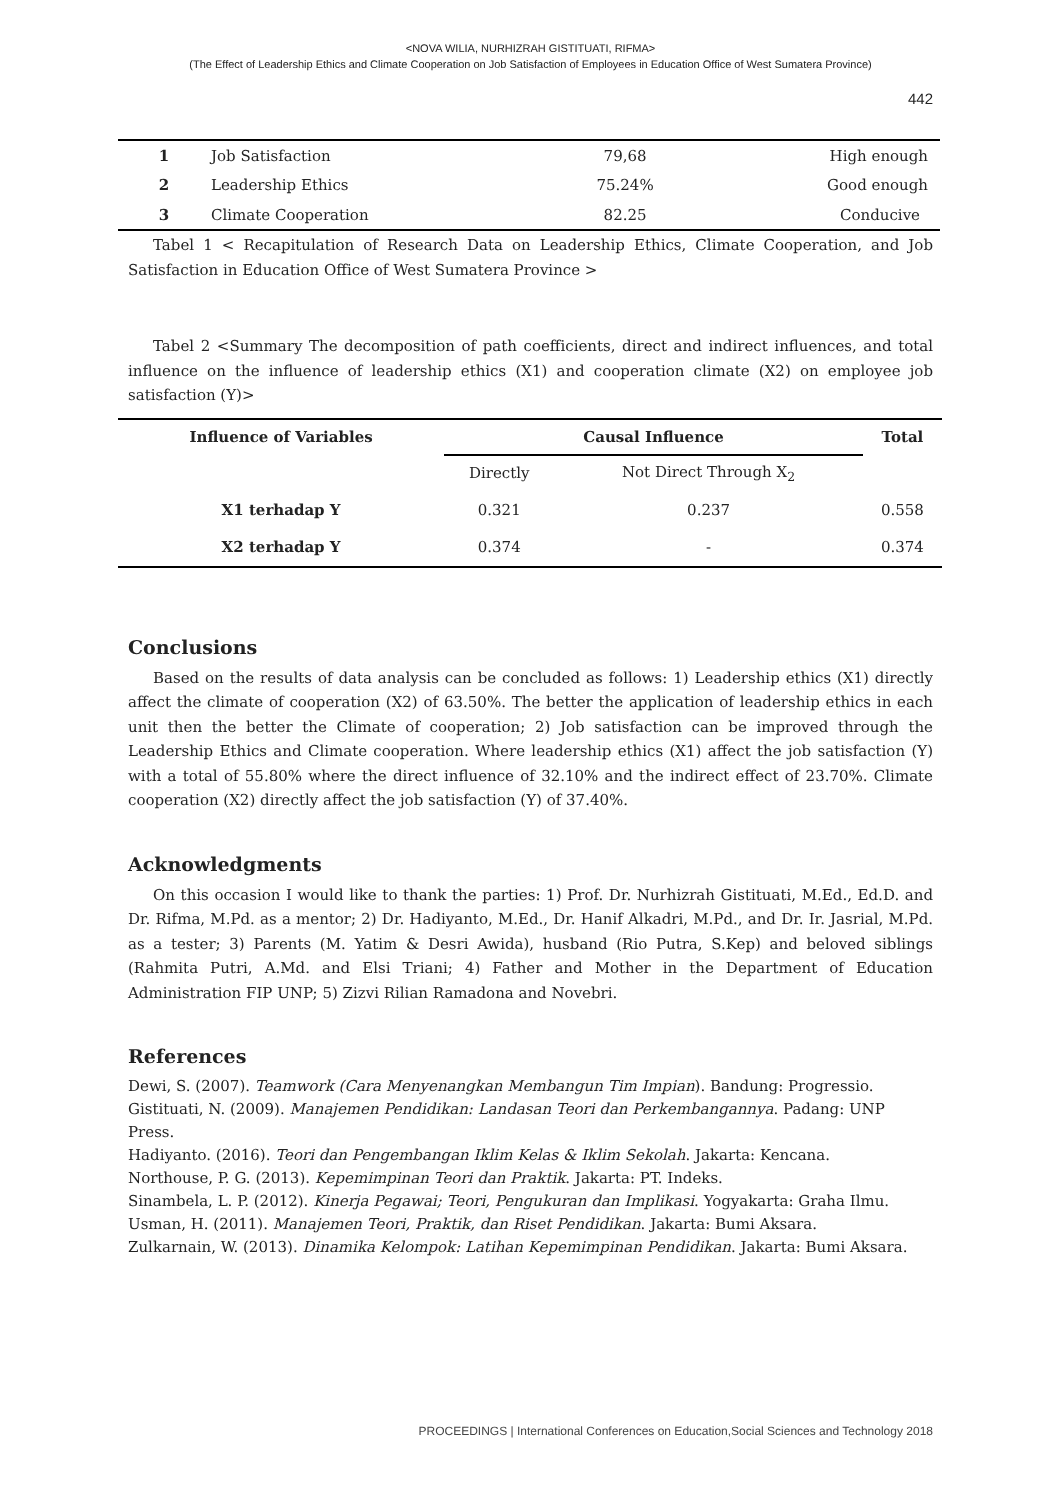<NOVA WILIA, NURHIZRAH GISTITUATI, RIFMA>
(The Effect of Leadership Ethics and Climate Cooperation on Job Satisfaction of Employees in Education Office of West Sumatera Province)
442
| 1 | Job Satisfaction | 79,68 | High enough |
| 2 | Leadership Ethics | 75.24% | Good enough |
| 3 | Climate Cooperation | 82.25 | Conducive |
Tabel 1 < Recapitulation of Research Data on Leadership Ethics, Climate Cooperation, and Job Satisfaction in Education Office of West Sumatera Province >
Tabel 2 <Summary The decomposition of path coefficients, direct and indirect influences, and total influence on the influence of leadership ethics (X1) and cooperation climate (X2) on employee job satisfaction (Y)>
| Influence of Variables | Causal Influence | | Total |
| --- | --- | --- | --- |
| | Directly | Not Direct Through X<sub>2</sub> | |
| X1 terhadap Y | 0.321 | 0.237 | 0.558 |
| X2 terhadap Y | 0.374 | - | 0.374 |
Conclusions
Based on the results of data analysis can be concluded as follows: 1) Leadership ethics (X1) directly affect the climate of cooperation (X2) of 63.50%. The better the application of leadership ethics in each unit then the better the Climate of cooperation; 2) Job satisfaction can be improved through the Leadership Ethics and Climate cooperation. Where leadership ethics (X1) affect the job satisfaction (Y) with a total of 55.80% where the direct influence of 32.10% and the indirect effect of 23.70%. Climate cooperation (X2) directly affect the job satisfaction (Y) of 37.40%.
Acknowledgments
On this occasion I would like to thank the parties: 1) Prof. Dr. Nurhizrah Gistituati, M.Ed., Ed.D. and Dr. Rifma, M.Pd. as a mentor; 2) Dr. Hadiyanto, M.Ed., Dr. Hanif Alkadri, M.Pd., and Dr. Ir. Jasrial, M.Pd. as a tester; 3) Parents (M. Yatim & Desri Awida), husband (Rio Putra, S.Kep) and beloved siblings (Rahmita Putri, A.Md. and Elsi Triani; 4) Father and Mother in the Department of Education Administration FIP UNP; 5) Zizvi Rilian Ramadona and Novebri.
References
Dewi, S. (2007). Teamwork (Cara Menyenangkan Membangun Tim Impian). Bandung: Progressio.
Gistituati, N. (2009). Manajemen Pendidikan: Landasan Teori dan Perkembangannya. Padang: UNP Press.
Hadiyanto. (2016). Teori dan Pengembangan Iklim Kelas & Iklim Sekolah. Jakarta: Kencana.
Northouse, P. G. (2013). Kepemimpinan Teori dan Praktik. Jakarta: PT. Indeks.
Sinambela, L. P. (2012). Kinerja Pegawai; Teori, Pengukuran dan Implikasi. Yogyakarta: Graha Ilmu.
Usman, H. (2011). Manajemen Teori, Praktik, dan Riset Pendidikan. Jakarta: Bumi Aksara.
Zulkarnain, W. (2013). Dinamika Kelompok: Latihan Kepemimpinan Pendidikan. Jakarta: Bumi Aksara.
PROCEEDINGS | International Conferences on Education,Social Sciences and Technology 2018